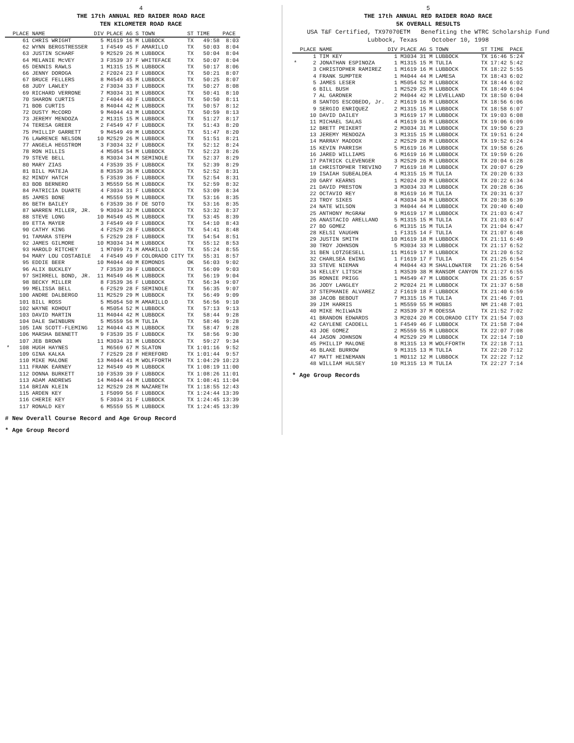4
THE 17th ANNUAL RED RAIDER ROAD RACE
TEN KILOMETER ROAD RACE
| | PLACE | NAME | DIV | PLACE | AG | S | TOWN | ST | TIME | PACE |
| --- | --- | --- | --- | --- | --- | --- | --- | --- | --- | --- |
| | 61 | CHRIS WRIGHT | 5 | M1619 | 16 | M | LUBBOCK | TX | 49:58 | 8:03 |
| | 62 | WYNN BERGSTRESSER | 1 | F4549 | 45 | F | AMARILLO | TX | 50:03 | 8:04 |
| | 63 | JUSTIN SCHARF | 9 | M2529 | 26 | M | LUBBOCK | TX | 50:04 | 8:04 |
| | 64 | MELANIE McVEY | 3 | F3539 | 37 | F | WHITEFACE | TX | 50:07 | 8:04 |
| | 65 | DENNIS RAWLS | 1 | M1315 | 15 | M | LUBBOCK | TX | 50:17 | 8:06 |
| | 66 | JENNY DOROGA | 2 | F2024 | 23 | F | LUBBOCK | TX | 50:21 | 8:07 |
| | 67 | BRUCE FELLERS | 8 | M4549 | 45 | M | LUBBOCK | TX | 50:25 | 8:07 |
| | 68 | JUDY LAWLEY | 2 | F3034 | 33 | F | LUBBOCK | TX | 50:27 | 8:08 |
| | 69 | RICHARD VERRONE | 7 | M3034 | 31 | M | LUBBOCK | TX | 50:41 | 8:10 |
| | 70 | SHARON CURTIS | 2 | F4044 | 40 | F | LUBBOCK | TX | 50:50 | 8:11 |
| | 71 | BOB CURTIS | 8 | M4044 | 42 | M | LUBBOCK | TX | 50:57 | 8:12 |
| | 72 | DUSTY McCORD | 9 | M4044 | 43 | M | LUBBOCK | TX | 50:59 | 8:13 |
| | 73 | JEREMY MENDOZA | 2 | M1315 | 15 | M | LUBBOCK | TX | 51:27 | 8:17 |
| | 74 | TERESA GREER | 2 | F4549 | 47 | F | LUBBOCK | TX | 51:43 | 8:20 |
| | 75 | PHILLIP GARRETT | 9 | M4549 | 49 | M | LUBBOCK | TX | 51:47 | 8:20 |
| | 76 | LAWRENCE NELSON | 10 | M2529 | 26 | M | LUBBOCK | TX | 51:51 | 8:21 |
| | 77 | ANGELA HEGSTROM | 3 | F3034 | 32 | F | LUBBOCK | TX | 52:12 | 8:24 |
| | 78 | RON HILLIS | 4 | M5054 | 54 | M | LUBBOCK | TX | 52:23 | 8:26 |
| | 79 | STEVE BELL | 8 | M3034 | 34 | M | SEMINOLE | TX | 52:37 | 8:29 |
| | 80 | MARY ZIAS | 4 | F3539 | 35 | F | LUBBOCK | TX | 52:39 | 8:29 |
| | 81 | BILL MATEJA | 8 | M3539 | 36 | M | LUBBOCK | TX | 52:52 | 8:31 |
| | 82 | MINDY HATCH | 5 | F3539 | 36 | F | LUBBOCK | TX | 52:54 | 8:31 |
| | 83 | BOB BERNERO | 3 | M5559 | 56 | M | LUBBOCK | TX | 52:59 | 8:32 |
| | 84 | PATRICIA DUARTE | 4 | F3034 | 31 | F | LUBBOCK | TX | 53:09 | 8:34 |
| | 85 | JAMES BONE | 4 | M5559 | 59 | M | LUBBOCK | TX | 53:16 | 8:35 |
| | 86 | BETH BAILEY | 6 | F3539 | 36 | F | DE SOTO | TX | 53:16 | 8:35 |
| | 87 | WARREN MILLER, JR. | 9 | M3034 | 32 | M | LUBBOCK | TX | 53:32 | 8:37 |
| | 88 | STEVE LONG | 10 | M4549 | 45 | M | LUBBOCK | TX | 53:45 | 8:39 |
| | 89 | ETTA MAYER | 3 | F4549 | 49 | F | LUBBOCK | TX | 54:10 | 8:43 |
| | 90 | CATHY KING | 4 | F2529 | 28 | F | LUBBOCK | TX | 54:41 | 8:48 |
| | 91 | TAMARA STEPH | 5 | F2529 | 28 | F | LUBBOCK | TX | 54:54 | 8:51 |
| | 92 | JAMES GILMORE | 10 | M3034 | 34 | M | LUBBOCK | TX | 55:12 | 8:53 |
| | 93 | HAROLD RITCHEY | 1 | M7099 | 71 | M | AMARILLO | TX | 55:24 | 8:55 |
| | 94 | MARY LOU COSTABILE | 4 | F4549 | 49 | F | COLORADO CITY | TX | 55:31 | 8:57 |
| | 95 | EDDIE BEER | 10 | M4044 | 40 | M | EDMONDS | OK | 56:03 | 9:02 |
| | 96 | ALIX BUCKLEY | 7 | F3539 | 39 | F | LUBBOCK | TX | 56:09 | 9:03 |
| | 97 | SHIRRELL BOND, JR. | 11 | M4549 | 46 | M | LUBBOCK | TX | 56:19 | 9:04 |
| | 98 | BECKY MILLER | 8 | F3539 | 36 | F | LUBBOCK | TX | 56:34 | 9:07 |
| | 99 | MELISSA BELL | 6 | F2529 | 28 | F | SEMINOLE | TX | 56:35 | 9:07 |
| | 100 | ANDRE DALBERGO | 11 | M2529 | 29 | M | LUBBOCK | TX | 56:49 | 9:09 |
| | 101 | BILL ROSS | 5 | M5054 | 50 | M | AMARILLO | TX | 56:56 | 9:10 |
| | 102 | WAYNE KOHOUT | 6 | M5054 | 52 | M | LUBBOCK | TX | 57:13 | 9:13 |
| | 103 | DAVID MARTIN | 11 | M4044 | 42 | M | LUBBOCK | TX | 58:44 | 9:28 |
| | 104 | DALE SWINBURN | 5 | M5559 | 56 | M | TULIA | TX | 58:46 | 9:28 |
| | 105 | IAN SCOTT-FLEMING | 12 | M4044 | 43 | M | LUBBOCK | TX | 58:47 | 9:28 |
| | 106 | MARSHA BENNETT | 9 | F3539 | 35 | F | LUBBOCK | TX | 58:56 | 9:30 |
| | 107 | JEB BROWN | 11 | M3034 | 31 | M | LUBBOCK | TX | 59:27 | 9:34 |
| * | 108 | HUGH HAYNES | 1 | M6569 | 67 | M | SLATON | TX | 1:01:16 | 9:52 |
| | 109 | GINA KALKA | 7 | F2529 | 28 | F | HEREFORD | TX | 1:01:44 | 9:57 |
| | 110 | MIKE MALONE | 13 | M4044 | 41 | M | WOLFFORTH | TX | 1:04:29 | 10:23 |
| | 111 | FRANK EARNEY | 12 | M4549 | 49 | M | LUBBOCK | TX | 1:08:19 | 11:00 |
| | 112 | DONNA BURKETT | 10 | F3539 | 39 | F | LUBBOCK | TX | 1:08:26 | 11:01 |
| | 113 | ADAM ANDREWS | 14 | M4044 | 44 | M | LUBBOCK | TX | 1:08:41 | 11:04 |
| | 114 | BRIAN KLEIN | 12 | M2529 | 28 | M | NAZARETH | TX | 1:18:55 | 12:43 |
| | 115 | ARDEN KEY | 1 | F5099 | 56 | F | LUBBOCK | TX | 1:24:44 | 13:39 |
| | 116 | CHERIE KEY | 5 | F3034 | 31 | F | LUBBOCK | TX | 1:24:45 | 13:39 |
| | 117 | RONALD KEY | 6 | M5559 | 55 | M | LUBBOCK | TX | 1:24:45 | 13:39 |
# New Overall Course Record and Age Group Record
* Age Group Record
5
THE 17th ANNUAL RED RAIDER ROAD RACE
5K OVERALL RESULTS
USA T&F Certified, TX97070ETM Benefiting the WTRC Scholarship Fund
Lubbock, Texas October 10, 1998
| | PLACE | NAME | DIV | PLACE | AG | S | TOWN | ST | TIME | PACE |
| --- | --- | --- | --- | --- | --- | --- | --- | --- | --- | --- |
| | 1 | TIM KEY | 1 | M3034 | 31 | M | LUBBOCK | TX | 16:46 | 5:24 |
| * | 2 | JONATHAN ESPINOZA | 1 | M1315 | 15 | M | TULIA | TX | 17:42 | 5:42 |
| | 3 | CHRISTOPHER RAMIREZ | 1 | M1619 | 16 | M | LUBBOCK | TX | 18:22 | 5:55 |
| | 4 | FRANK SUMPTER | 1 | M4044 | 44 | M | LAMESA | TX | 18:43 | 6:02 |
| | 5 | JAMES LESER | 1 | M5054 | 52 | M | LUBBOCK | TX | 18:44 | 6:02 |
| | 6 | BILL BUSH | 1 | M2529 | 25 | M | LUBBOCK | TX | 18:49 | 6:04 |
| | 7 | AL GARDNER | 2 | M4044 | 42 | M | LEVELLAND | TX | 18:50 | 6:04 |
| | 8 | SANTOS ESCOBEDO, Jr. | 2 | M1619 | 16 | M | LUBBOCK | TX | 18:56 | 6:06 |
| | 9 | SERGIO ENRIQUEZ | 2 | M1315 | 15 | M | LUBBOCK | TX | 18:58 | 6:07 |
| | 10 | DAVID DAILEY | 3 | M1619 | 17 | M | LUBBOCK | TX | 19:03 | 6:08 |
| | 11 | MICHAEL SALAS | 4 | M1619 | 16 | M | LUBBOCK | TX | 19:06 | 6:09 |
| | 12 | BRETT PEIKERT | 2 | M3034 | 31 | M | LUBBOCK | TX | 19:50 | 6:23 |
| | 13 | JEREMY MENDOZA | 3 | M1315 | 15 | M | LUBBOCK | TX | 19:51 | 6:24 |
| | 14 | MARRAY MADDOX | 2 | M2529 | 28 | M | LUBBOCK | TX | 19:52 | 6:24 |
| | 15 | KEVIN PARRISH | 5 | M1619 | 16 | M | LUBBOCK | TX | 19:58 | 6:26 |
| | 16 | JARED WILLIAMS | 6 | M1619 | 16 | M | LUBBOCK | TX | 19:59 | 6:26 |
| | 17 | PATRICK CLEVENGER | 3 | M2529 | 26 | M | LUBBOCK | TX | 20:04 | 6:28 |
| | 18 | CHRISTOPHER TREVINO | 7 | M1619 | 18 | M | LUBBOCK | TX | 20:07 | 6:29 |
| | 19 | ISAIAH SUBEALDEA | 4 | M1315 | 15 | M | TULIA | TX | 20:20 | 6:33 |
| | 20 | GARY KEARNS | 1 | M2024 | 20 | M | LUBBOCK | TX | 20:22 | 6:34 |
| | 21 | DAVID PRESTON | 3 | M3034 | 33 | M | LUBBOCK | TX | 20:28 | 6:36 |
| | 22 | OCTAVIO REY | 8 | M1619 | 16 | M | TULIA | TX | 20:31 | 6:37 |
| | 23 | TROY SIKES | 4 | M3034 | 34 | M | LUBBOCK | TX | 20:38 | 6:39 |
| | 24 | NATE WILSON | 3 | M4044 | 44 | M | LUBBOCK | TX | 20:40 | 6:40 |
| | 25 | ANTHONY McGRAW | 9 | M1619 | 17 | M | LUBBOCK | TX | 21:03 | 6:47 |
| | 26 | ANASTACIO ARELLANO | 5 | M1315 | 15 | M | TULIA | TX | 21:03 | 6:47 |
| | 27 | BO GOMEZ | 6 | M1315 | 15 | M | TULIA | TX | 21:04 | 6:47 |
| | 28 | KELSI VAUGHN | 1 | F1315 | 14 | F | TULIA | TX | 21:07 | 6:48 |
| | 29 | JUSTIN SMITH | 10 | M1619 | 18 | M | LUBBOCK | TX | 21:11 | 6:49 |
| | 30 | TROY JOHNSON | 5 | M3034 | 33 | M | LUBBOCK | TX | 21:17 | 6:52 |
| | 31 | BEN LOTZGESELL | 11 | M1619 | 17 | M | LUBBOCK | TX | 21:20 | 6:52 |
| | 32 | CHARLSEA EWING | 1 | F1619 | 17 | F | TULIA | TX | 21:25 | 6:54 |
| | 33 | STEVE NIEMAN | 4 | M4044 | 43 | M | SHALLOWATER | TX | 21:26 | 6:54 |
| | 34 | KELLEY LITSCH | 1 | M3539 | 38 | M | RANSOM CANYON | TX | 21:27 | 6:55 |
| | 35 | RONNIE PRIGG | 1 | M4549 | 47 | M | LUBBOCK | TX | 21:35 | 6:57 |
| | 36 | JODY LANGLEY | 2 | M2024 | 21 | M | LUBBOCK | TX | 21:37 | 6:58 |
| | 37 | STEPHANIE ALVAREZ | 2 | F1619 | 18 | F | LUBBOCK | TX | 21:40 | 6:59 |
| | 38 | JACOB BEBOUT | 7 | M1315 | 15 | M | TULIA | TX | 21:46 | 7:01 |
| | 39 | JIM HARRIS | 1 | M5559 | 55 | M | HOBBS | NM | 21:48 | 7:01 |
| | 40 | MIKE McILWAIN | 2 | M3539 | 37 | M | ODESSA | TX | 21:52 | 7:02 |
| | 41 | BRANDON EDWARDS | 3 | M2024 | 20 | M | COLORADO CITY | TX | 21:54 | 7:03 |
| | 42 | CAYLENE CADDELL | 1 | F4549 | 46 | F | LUBBOCK | TX | 21:58 | 7:04 |
| | 43 | JOE GOMEZ | 2 | M5559 | 55 | M | LUBBOCK | TX | 22:07 | 7:08 |
| | 44 | JASON JOHNSON | 4 | M2529 | 29 | M | LUBBOCK | TX | 22:14 | 7:10 |
| | 45 | PHILLIP MALONE | 8 | M1315 | 13 | M | WOLFFORTH | TX | 22:18 | 7:11 |
| | 46 | BLAKE BURROW | 9 | M1315 | 13 | M | TULIA | TX | 22:20 | 7:12 |
| | 47 | MATT HEINEMANN | 1 | M0112 | 12 | M | LUBBOCK | TX | 22:22 | 7:12 |
| | 48 | WILLIAM HULSEY | 10 | M1315 | 13 | M | TULIA | TX | 22:27 | 7:14 |
* Age Group Records